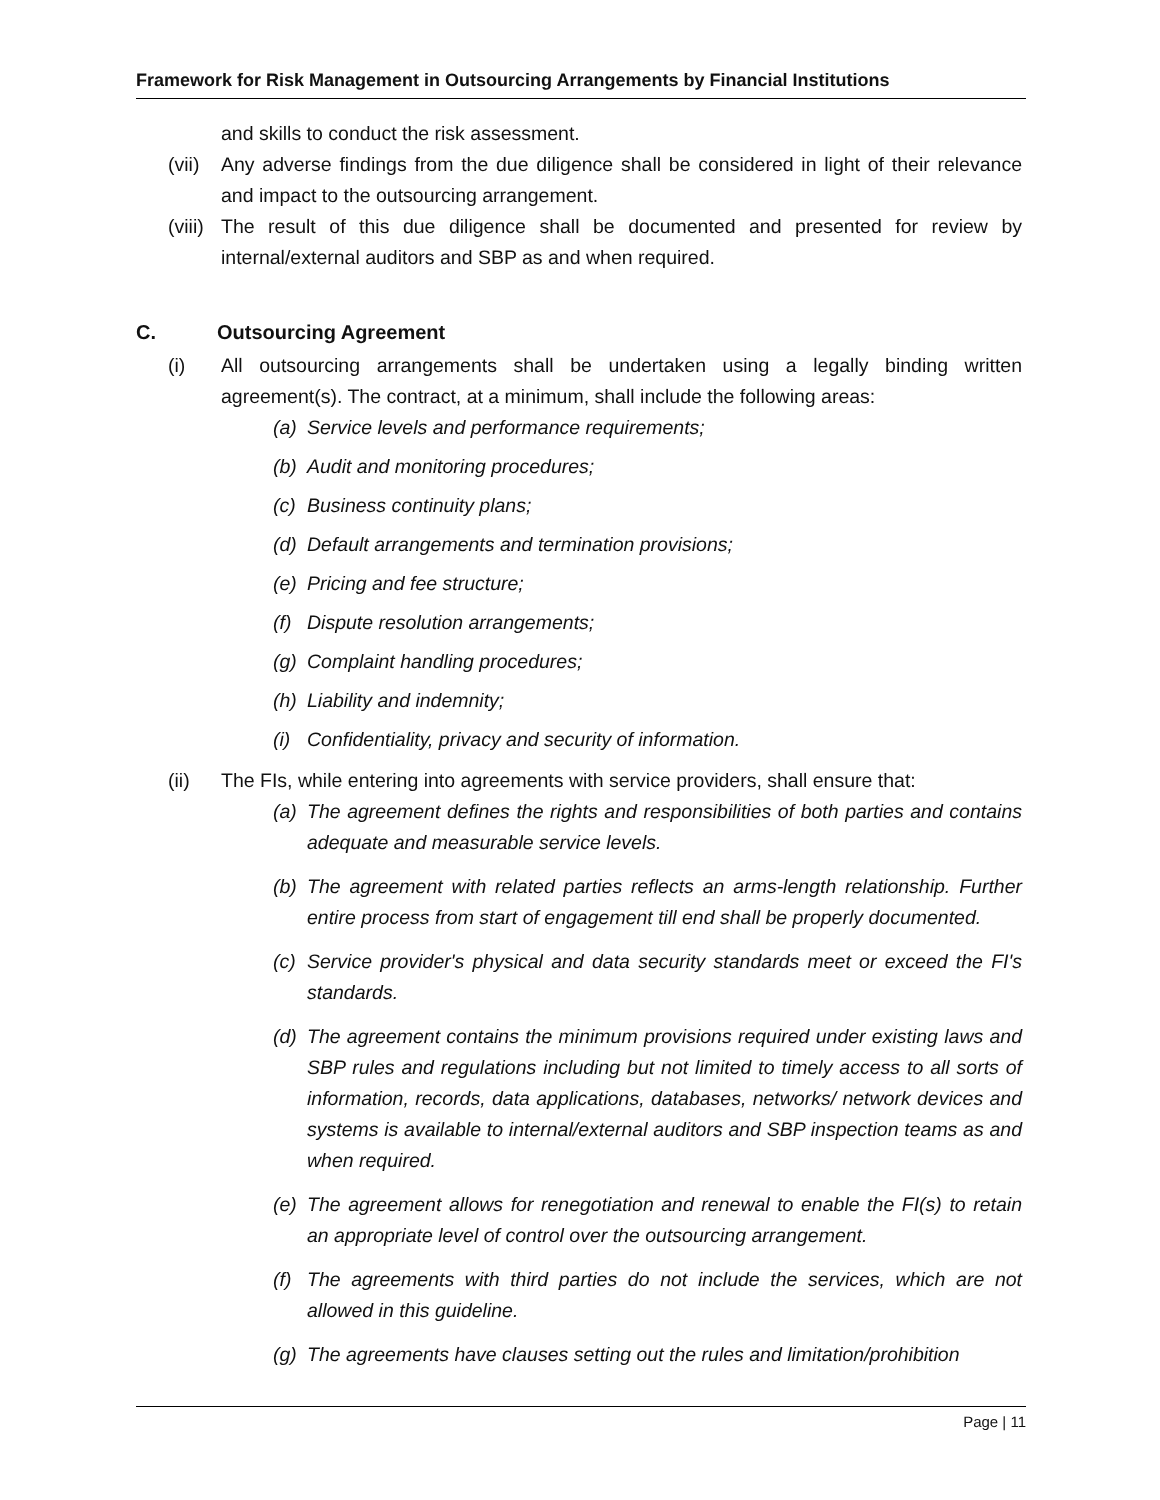Framework for Risk Management in Outsourcing Arrangements by Financial Institutions
and skills to conduct the risk assessment.
(vii) Any adverse findings from the due diligence shall be considered in light of their relevance and impact to the outsourcing arrangement.
(viii) The result of this due diligence shall be documented and presented for review by internal/external auditors and SBP as and when required.
C. Outsourcing Agreement
(i) All outsourcing arrangements shall be undertaken using a legally binding written agreement(s). The contract, at a minimum, shall include the following areas:
(a) Service levels and performance requirements;
(b) Audit and monitoring procedures;
(c) Business continuity plans;
(d) Default arrangements and termination provisions;
(e) Pricing and fee structure;
(f) Dispute resolution arrangements;
(g) Complaint handling procedures;
(h) Liability and indemnity;
(i) Confidentiality, privacy and security of information.
(ii) The FIs, while entering into agreements with service providers, shall ensure that:
(a) The agreement defines the rights and responsibilities of both parties and contains adequate and measurable service levels.
(b) The agreement with related parties reflects an arms-length relationship. Further entire process from start of engagement till end shall be properly documented.
(c) Service provider's physical and data security standards meet or exceed the FI's standards.
(d) The agreement contains the minimum provisions required under existing laws and SBP rules and regulations including but not limited to timely access to all sorts of information, records, data applications, databases, networks/ network devices and systems is available to internal/external auditors and SBP inspection teams as and when required.
(e) The agreement allows for renegotiation and renewal to enable the FI(s) to retain an appropriate level of control over the outsourcing arrangement.
(f) The agreements with third parties do not include the services, which are not allowed in this guideline.
(g) The agreements have clauses setting out the rules and limitation/prohibition
Page | 11